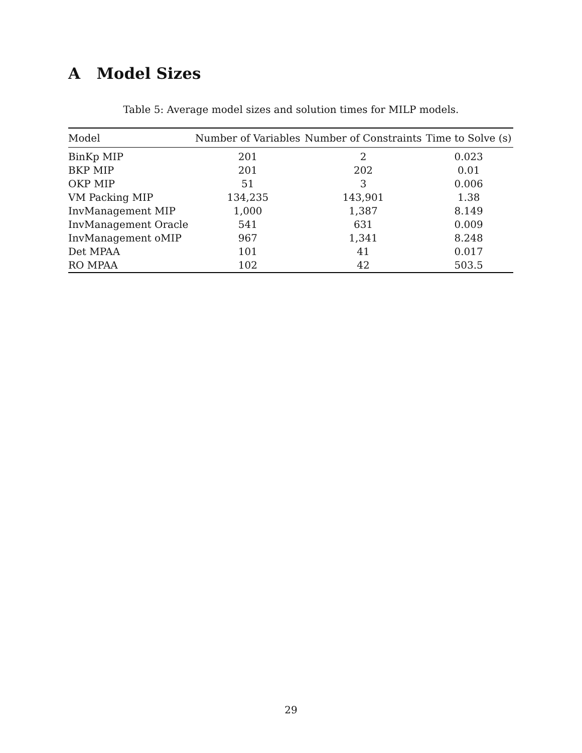A Model Sizes
Table 5: Average model sizes and solution times for MILP models.
| Model | Number of Variables | Number of Constraints | Time to Solve (s) |
| --- | --- | --- | --- |
| BinKp MIP | 201 | 2 | 0.023 |
| BKP MIP | 201 | 202 | 0.01 |
| OKP MIP | 51 | 3 | 0.006 |
| VM Packing MIP | 134,235 | 143,901 | 1.38 |
| InvManagement MIP | 1,000 | 1,387 | 8.149 |
| InvManagement Oracle | 541 | 631 | 0.009 |
| InvManagement oMIP | 967 | 1,341 | 8.248 |
| Det MPAA | 101 | 41 | 0.017 |
| RO MPAA | 102 | 42 | 503.5 |
29